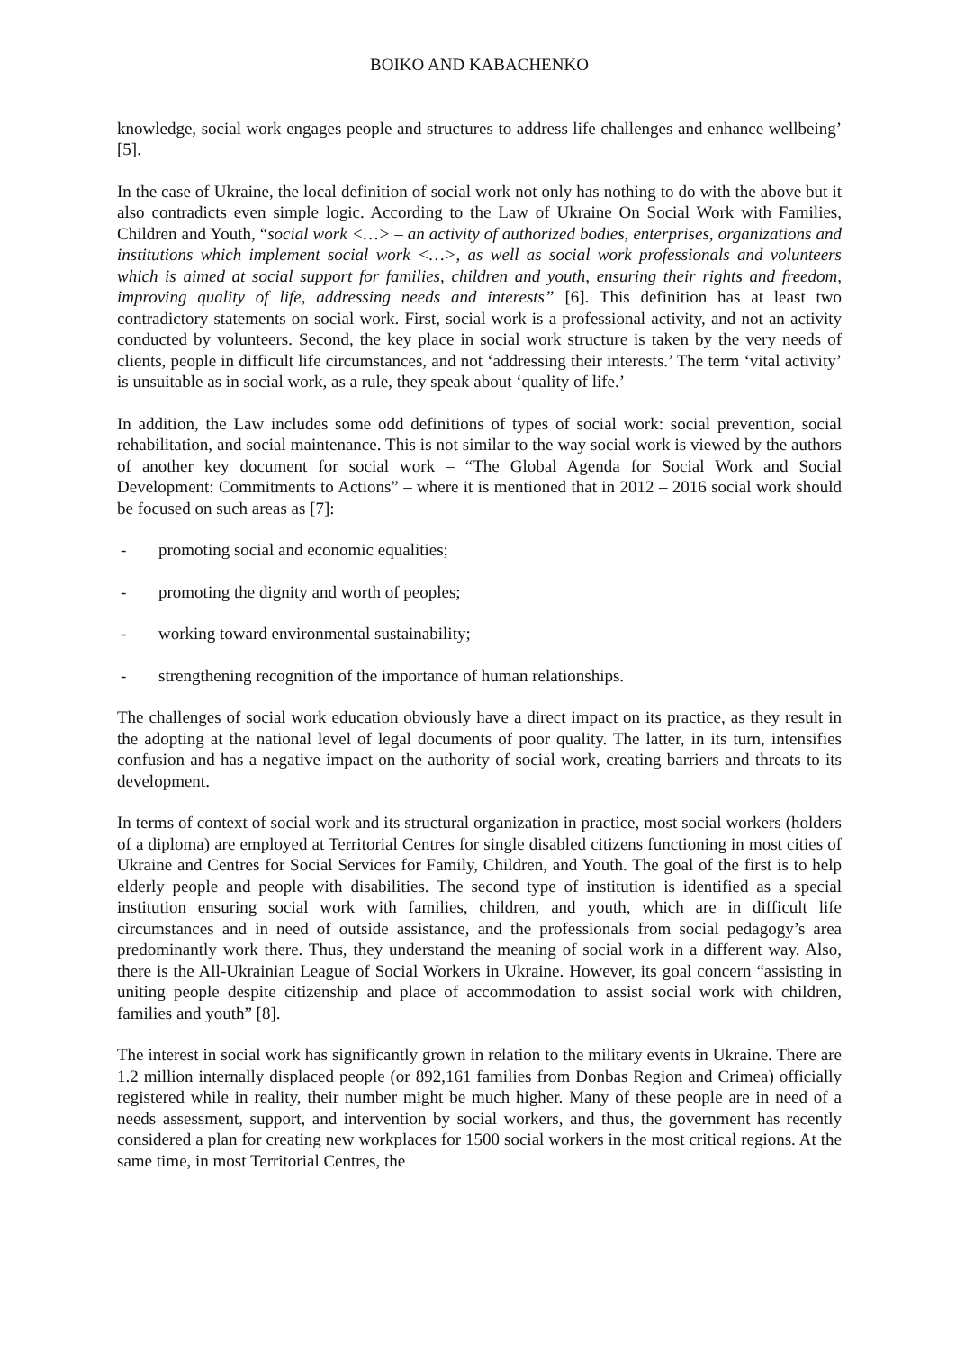BOIKO AND KABACHENKO
knowledge, social work engages people and structures to address life challenges and enhance wellbeing’ [5].
In the case of Ukraine, the local definition of social work not only has nothing to do with the above but it also contradicts even simple logic. According to the Law of Ukraine On Social Work with Families, Children and Youth, “social work <…> – an activity of authorized bodies, enterprises, organizations and institutions which implement social work <…>, as well as social work professionals and volunteers which is aimed at social support for families, children and youth, ensuring their rights and freedom, improving quality of life, addressing needs and interests” [6]. This definition has at least two contradictory statements on social work. First, social work is a professional activity, and not an activity conducted by volunteers. Second, the key place in social work structure is taken by the very needs of clients, people in difficult life circumstances, and not ‘addressing their interests.’ The term ‘vital activity’ is unsuitable as in social work, as a rule, they speak about ‘quality of life.’
In addition, the Law includes some odd definitions of types of social work: social prevention, social rehabilitation, and social maintenance. This is not similar to the way social work is viewed by the authors of another key document for social work – “The Global Agenda for Social Work and Social Development: Commitments to Actions” – where it is mentioned that in 2012 – 2016 social work should be focused on such areas as [7]:
- promoting social and economic equalities;
- promoting the dignity and worth of peoples;
- working toward environmental sustainability;
- strengthening recognition of the importance of human relationships.
The challenges of social work education obviously have a direct impact on its practice, as they result in the adopting at the national level of legal documents of poor quality. The latter, in its turn, intensifies confusion and has a negative impact on the authority of social work, creating barriers and threats to its development.
In terms of context of social work and its structural organization in practice, most social workers (holders of a diploma) are employed at Territorial Centres for single disabled citizens functioning in most cities of Ukraine and Centres for Social Services for Family, Children, and Youth. The goal of the first is to help elderly people and people with disabilities. The second type of institution is identified as a special institution ensuring social work with families, children, and youth, which are in difficult life circumstances and in need of outside assistance, and the professionals from social pedagogy’s area predominantly work there. Thus, they understand the meaning of social work in a different way. Also, there is the All-Ukrainian League of Social Workers in Ukraine. However, its goal concern “assisting in uniting people despite citizenship and place of accommodation to assist social work with children, families and youth” [8].
The interest in social work has significantly grown in relation to the military events in Ukraine. There are 1.2 million internally displaced people (or 892,161 families from Donbas Region and Crimea) officially registered while in reality, their number might be much higher. Many of these people are in need of a needs assessment, support, and intervention by social workers, and thus, the government has recently considered a plan for creating new workplaces for 1500 social workers in the most critical regions. At the same time, in most Territorial Centres, the